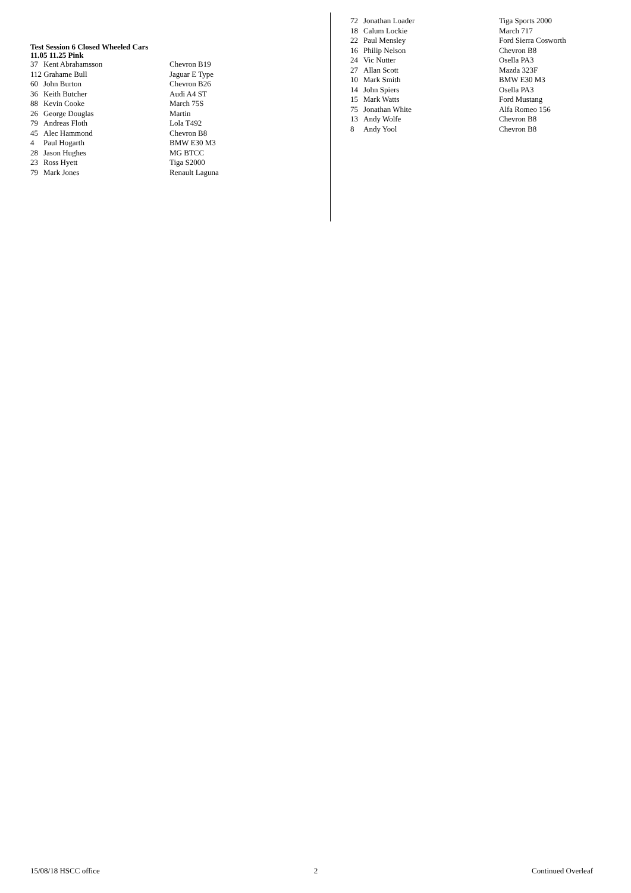Test Session 6 Closed Wheeled Cars
11.05 11.25 Pink
| 37 | Kent Abrahamsson | Chevron B19 |
| 112 Grahame Bull | | Jaguar E Type |
| 60 | John Burton | Chevron B26 |
| 36 | Keith Butcher | Audi A4 ST |
| 88 | Kevin Cooke | March 75S |
| 26 | George Douglas | Martin |
| 79 | Andreas Floth | Lola T492 |
| 45 | Alec Hammond | Chevron B8 |
| 4 | Paul Hogarth | BMW E30 M3 |
| 28 | Jason Hughes | MG BTCC |
| 23 | Ross Hyett | Tiga S2000 |
| 79 | Mark Jones | Renault Laguna |
| 72 | Jonathan Loader | Tiga Sports 2000 |
| 18 | Calum Lockie | March 717 |
| 22 | Paul Mensley | Ford Sierra Cosworth |
| 16 | Philip Nelson | Chevron B8 |
| 24 | Vic Nutter | Osella PA3 |
| 27 | Allan Scott | Mazda 323F |
| 10 | Mark Smith | BMW E30 M3 |
| 14 | John Spiers | Osella PA3 |
| 15 | Mark Watts | Ford Mustang |
| 75 | Jonathan White | Alfa Romeo 156 |
| 13 | Andy Wolfe | Chevron B8 |
| 8 | Andy Yool | Chevron B8 |
15/08/18 HSCC office 2 Continued Overleaf